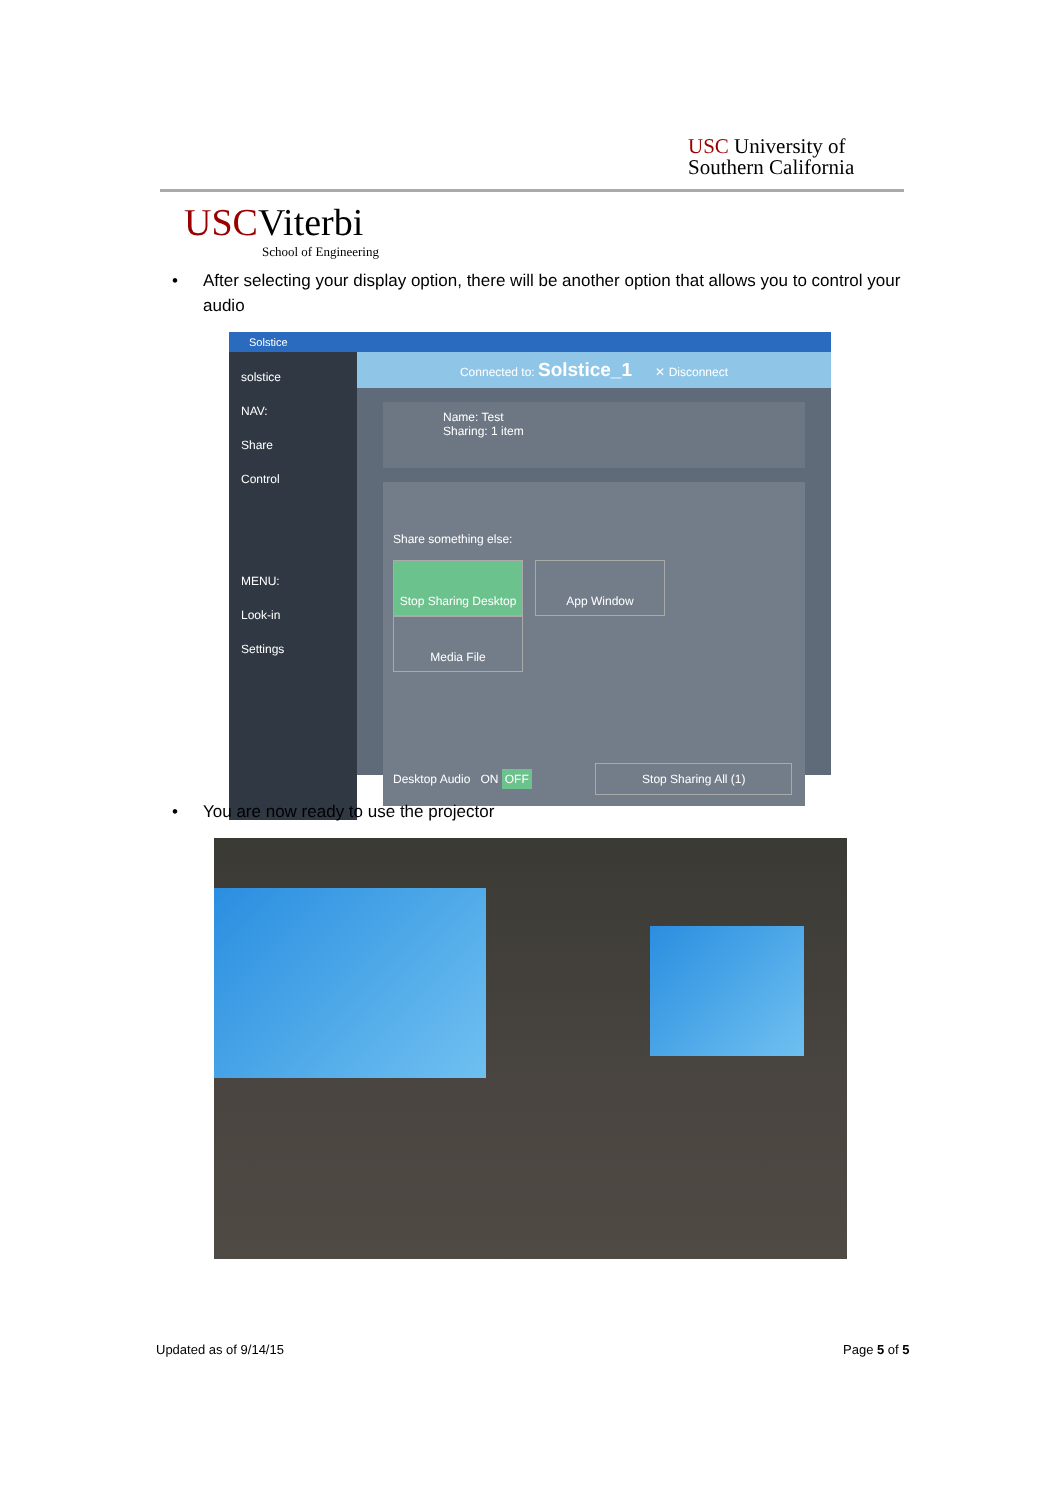USC University of
Southern California
USCViterbi
School of Engineering
• After selecting your display option, there will be another option that allows you to control your audio
Solstice
solstice
NAV:
Share
Control
MENU:
Look-in
Settings
Connected to: Solstice_1 ✕ Disconnect
Name: Test
Sharing: 1 item
Share something else:
Stop Sharing Desktop App Window Media File
Desktop Audio ON OFF Stop Sharing All (1)
• You are now ready to use the projector
Updated as of 9/14/15 Page 5 of 5